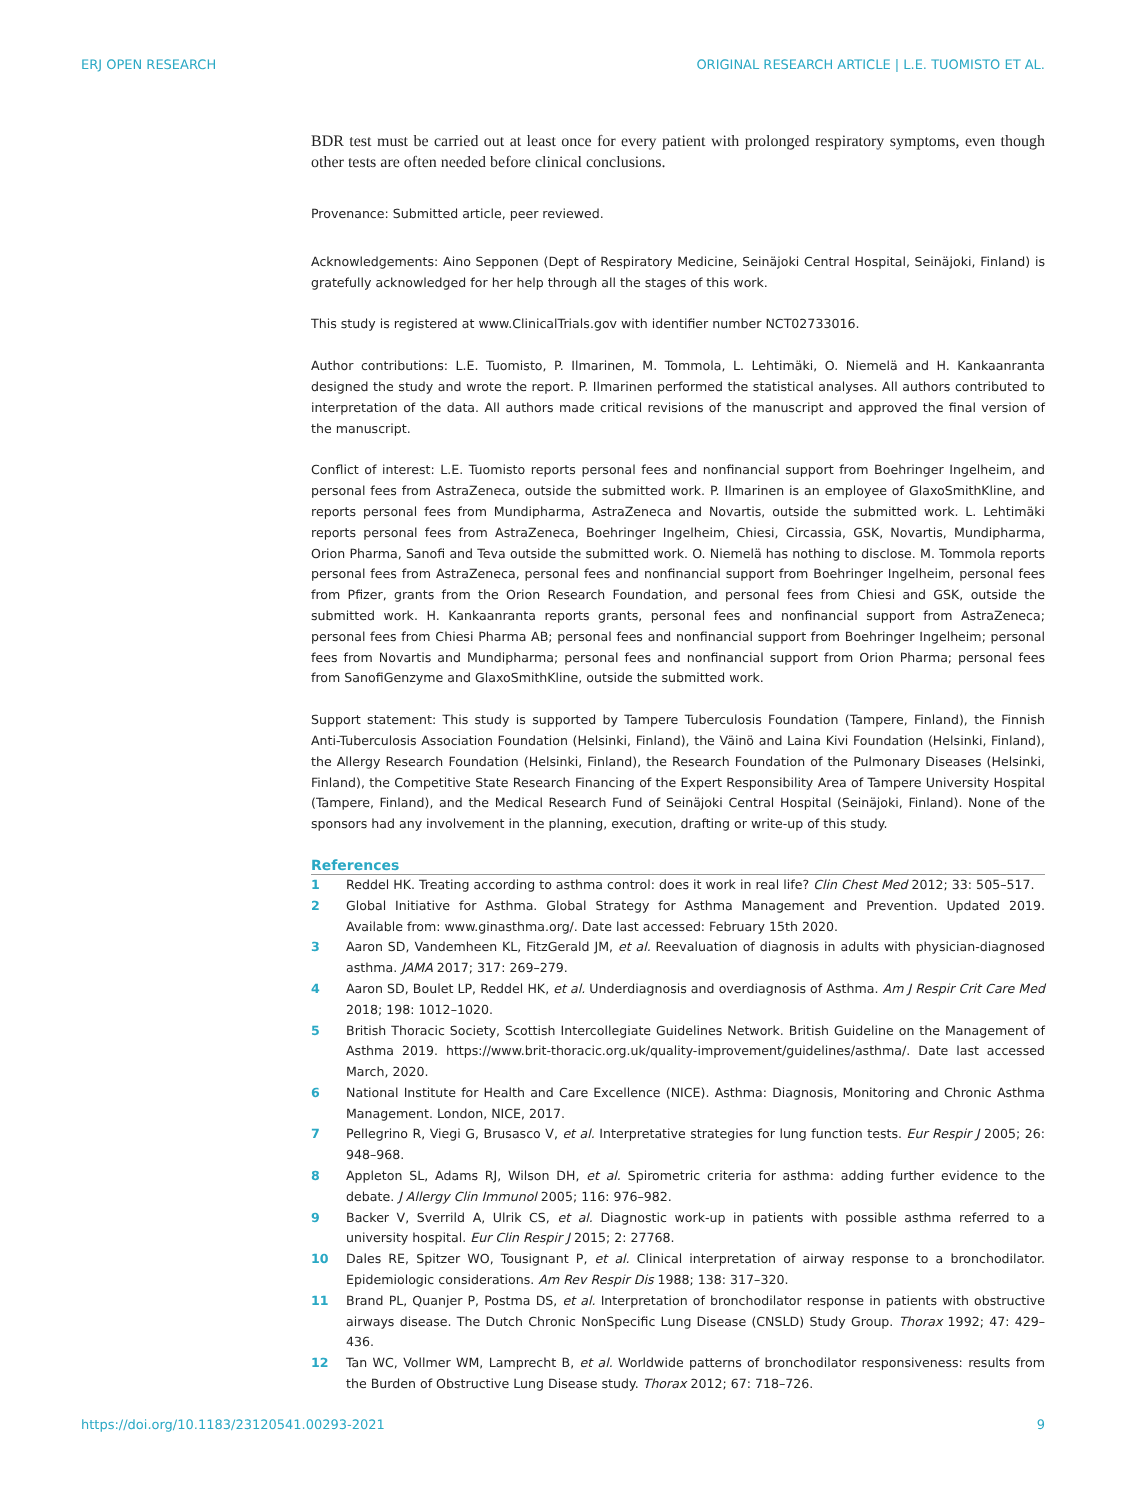ERJ OPEN RESEARCH ORIGINAL RESEARCH ARTICLE | L.E. TUOMISTO ET AL.
BDR test must be carried out at least once for every patient with prolonged respiratory symptoms, even though other tests are often needed before clinical conclusions.
Provenance: Submitted article, peer reviewed.
Acknowledgements: Aino Sepponen (Dept of Respiratory Medicine, Seinäjoki Central Hospital, Seinäjoki, Finland) is gratefully acknowledged for her help through all the stages of this work.
This study is registered at www.ClinicalTrials.gov with identifier number NCT02733016.
Author contributions: L.E. Tuomisto, P. Ilmarinen, M. Tommola, L. Lehtimäki, O. Niemelä and H. Kankaanranta designed the study and wrote the report. P. Ilmarinen performed the statistical analyses. All authors contributed to interpretation of the data. All authors made critical revisions of the manuscript and approved the final version of the manuscript.
Conflict of interest: L.E. Tuomisto reports personal fees and nonfinancial support from Boehringer Ingelheim, and personal fees from AstraZeneca, outside the submitted work. P. Ilmarinen is an employee of GlaxoSmithKline, and reports personal fees from Mundipharma, AstraZeneca and Novartis, outside the submitted work. L. Lehtimäki reports personal fees from AstraZeneca, Boehringer Ingelheim, Chiesi, Circassia, GSK, Novartis, Mundipharma, Orion Pharma, Sanofi and Teva outside the submitted work. O. Niemelä has nothing to disclose. M. Tommola reports personal fees from AstraZeneca, personal fees and nonfinancial support from Boehringer Ingelheim, personal fees from Pfizer, grants from the Orion Research Foundation, and personal fees from Chiesi and GSK, outside the submitted work. H. Kankaanranta reports grants, personal fees and nonfinancial support from AstraZeneca; personal fees from Chiesi Pharma AB; personal fees and nonfinancial support from Boehringer Ingelheim; personal fees from Novartis and Mundipharma; personal fees and nonfinancial support from Orion Pharma; personal fees from SanofiGenzyme and GlaxoSmithKline, outside the submitted work.
Support statement: This study is supported by Tampere Tuberculosis Foundation (Tampere, Finland), the Finnish Anti-Tuberculosis Association Foundation (Helsinki, Finland), the Väinö and Laina Kivi Foundation (Helsinki, Finland), the Allergy Research Foundation (Helsinki, Finland), the Research Foundation of the Pulmonary Diseases (Helsinki, Finland), the Competitive State Research Financing of the Expert Responsibility Area of Tampere University Hospital (Tampere, Finland), and the Medical Research Fund of Seinäjoki Central Hospital (Seinäjoki, Finland). None of the sponsors had any involvement in the planning, execution, drafting or write-up of this study.
References
1 Reddel HK. Treating according to asthma control: does it work in real life? Clin Chest Med 2012; 33: 505–517.
2 Global Initiative for Asthma. Global Strategy for Asthma Management and Prevention. Updated 2019. Available from: www.ginasthma.org/. Date last accessed: February 15th 2020.
3 Aaron SD, Vandemheen KL, FitzGerald JM, et al. Reevaluation of diagnosis in adults with physician-diagnosed asthma. JAMA 2017; 317: 269–279.
4 Aaron SD, Boulet LP, Reddel HK, et al. Underdiagnosis and overdiagnosis of Asthma. Am J Respir Crit Care Med 2018; 198: 1012–1020.
5 British Thoracic Society, Scottish Intercollegiate Guidelines Network. British Guideline on the Management of Asthma 2019. https://www.brit-thoracic.org.uk/quality-improvement/guidelines/asthma/. Date last accessed March, 2020.
6 National Institute for Health and Care Excellence (NICE). Asthma: Diagnosis, Monitoring and Chronic Asthma Management. London, NICE, 2017.
7 Pellegrino R, Viegi G, Brusasco V, et al. Interpretative strategies for lung function tests. Eur Respir J 2005; 26: 948–968.
8 Appleton SL, Adams RJ, Wilson DH, et al. Spirometric criteria for asthma: adding further evidence to the debate. J Allergy Clin Immunol 2005; 116: 976–982.
9 Backer V, Sverrild A, Ulrik CS, et al. Diagnostic work-up in patients with possible asthma referred to a university hospital. Eur Clin Respir J 2015; 2: 27768.
10 Dales RE, Spitzer WO, Tousignant P, et al. Clinical interpretation of airway response to a bronchodilator. Epidemiologic considerations. Am Rev Respir Dis 1988; 138: 317–320.
11 Brand PL, Quanjer P, Postma DS, et al. Interpretation of bronchodilator response in patients with obstructive airways disease. The Dutch Chronic NonSpecific Lung Disease (CNSLD) Study Group. Thorax 1992; 47: 429–436.
12 Tan WC, Vollmer WM, Lamprecht B, et al. Worldwide patterns of bronchodilator responsiveness: results from the Burden of Obstructive Lung Disease study. Thorax 2012; 67: 718–726.
https://doi.org/10.1183/23120541.00293-2021 9